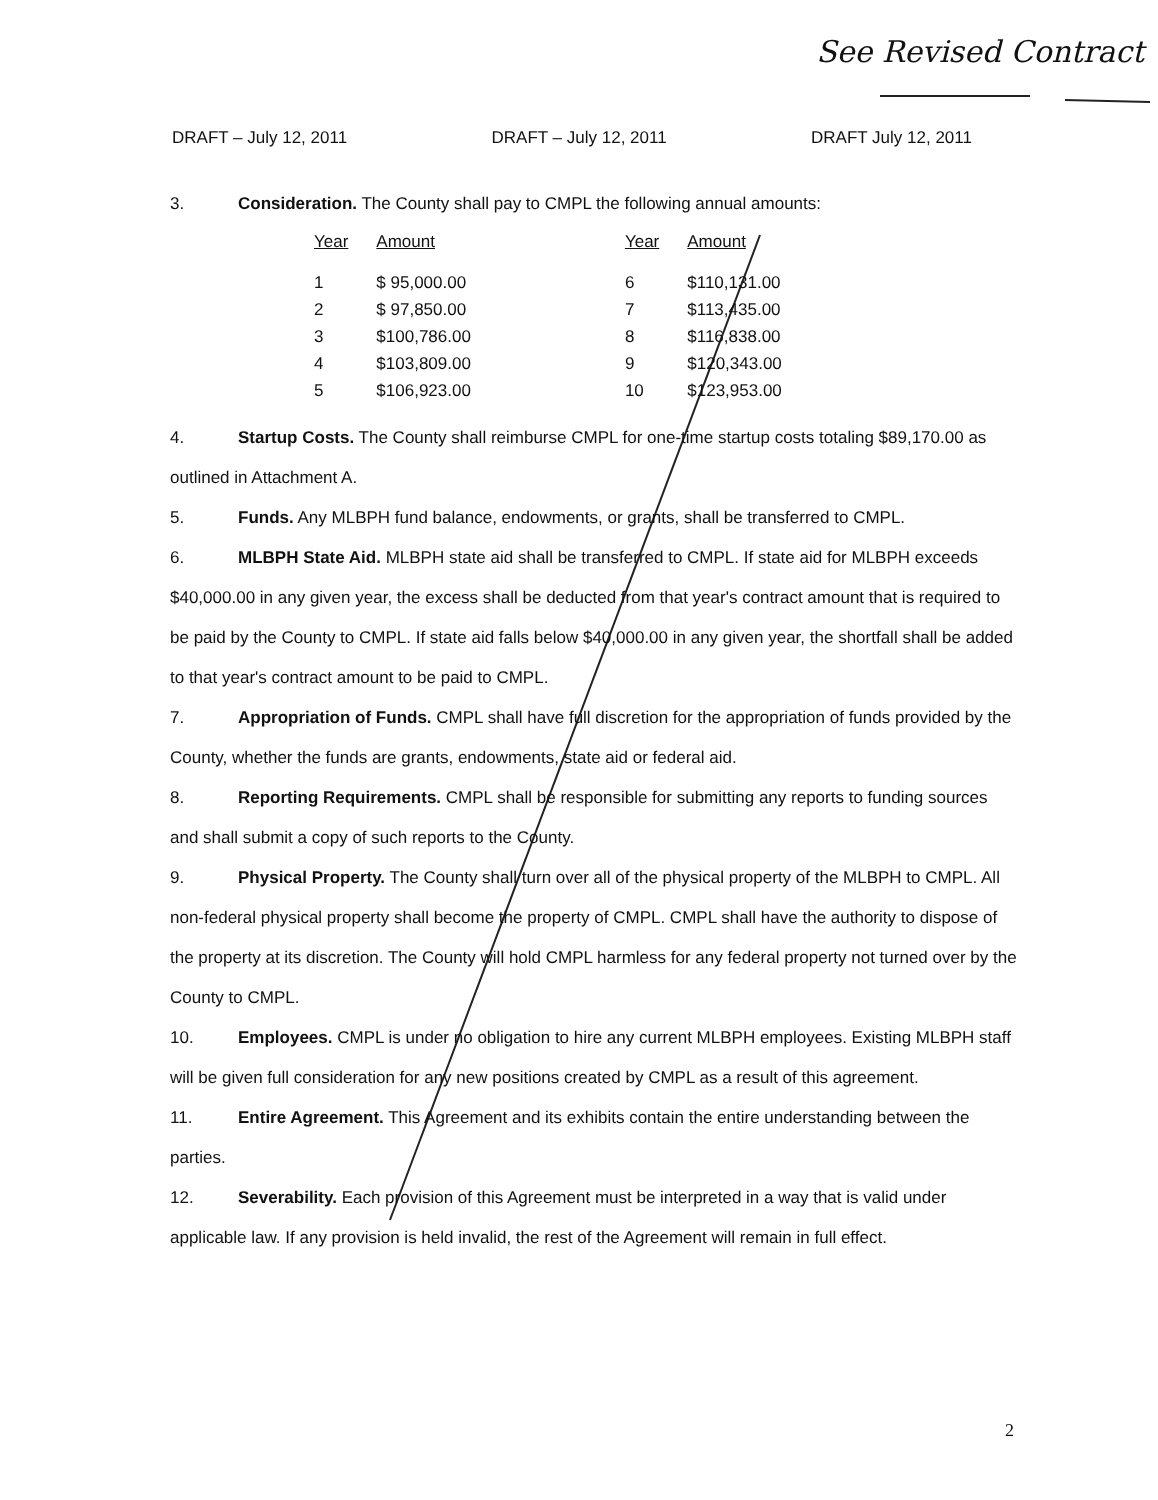See Revised Contract
DRAFT – July 12, 2011 DRAFT – July 12, 2011 DRAFT July 12, 2011
3. Consideration. The County shall pay to CMPL the following annual amounts:
| Year | Amount | Year | Amount |
| --- | --- | --- | --- |
| 1 | $ 95,000.00 | 6 | $110,131.00 |
| 2 | $ 97,850.00 | 7 | $113,435.00 |
| 3 | $100,786.00 | 8 | $116,838.00 |
| 4 | $103,809.00 | 9 | $120,343.00 |
| 5 | $106,923.00 | 10 | $123,953.00 |
4. Startup Costs. The County shall reimburse CMPL for one-time startup costs totaling $89,170.00 as outlined in Attachment A.
5. Funds. Any MLBPH fund balance, endowments, or grants, shall be transferred to CMPL.
6. MLBPH State Aid. MLBPH state aid shall be transferred to CMPL. If state aid for MLBPH exceeds $40,000.00 in any given year, the excess shall be deducted from that year's contract amount that is required to be paid by the County to CMPL. If state aid falls below $40,000.00 in any given year, the shortfall shall be added to that year's contract amount to be paid to CMPL.
7. Appropriation of Funds. CMPL shall have full discretion for the appropriation of funds provided by the County, whether the funds are grants, endowments, state aid or federal aid.
8. Reporting Requirements. CMPL shall be responsible for submitting any reports to funding sources and shall submit a copy of such reports to the County.
9. Physical Property. The County shall turn over all of the physical property of the MLBPH to CMPL. All non-federal physical property shall become the property of CMPL. CMPL shall have the authority to dispose of the property at its discretion. The County will hold CMPL harmless for any federal property not turned over by the County to CMPL.
10. Employees. CMPL is under no obligation to hire any current MLBPH employees. Existing MLBPH staff will be given full consideration for any new positions created by CMPL as a result of this agreement.
11. Entire Agreement. This Agreement and its exhibits contain the entire understanding between the parties.
12. Severability. Each provision of this Agreement must be interpreted in a way that is valid under applicable law. If any provision is held invalid, the rest of the Agreement will remain in full effect.
2